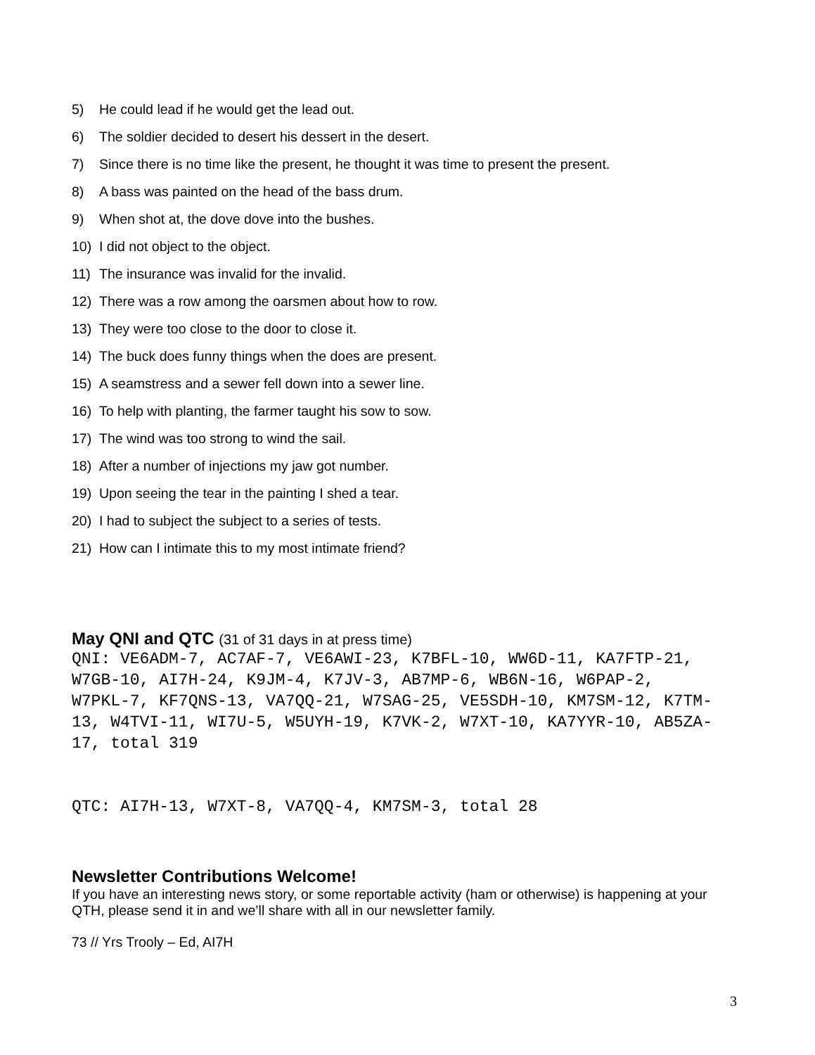5) He could lead if he would get the lead out.
6) The soldier decided to desert his dessert in the desert.
7) Since there is no time like the present, he thought it was time to present the present.
8) A bass was painted on the head of the bass drum.
9) When shot at, the dove dove into the bushes.
10) I did not object to the object.
11) The insurance was invalid for the invalid.
12) There was a row among the oarsmen about how to row.
13) They were too close to the door to close it.
14) The buck does funny things when the does are present.
15) A seamstress and a sewer fell down into a sewer line.
16) To help with planting, the farmer taught his sow to sow.
17) The wind was too strong to wind the sail.
18) After a number of injections my jaw got number.
19) Upon seeing the tear in the painting I shed a tear.
20) I had to subject the subject to a series of tests.
21) How can I intimate this to my most intimate friend?
May QNI and QTC (31 of 31 days in at press time)
QNI: VE6ADM-7, AC7AF-7, VE6AWI-23, K7BFL-10, WW6D-11, KA7FTP-21, W7GB-10, AI7H-24, K9JM-4, K7JV-3, AB7MP-6, WB6N-16, W6PAP-2, W7PKL-7, KF7QNS-13, VA7QQ-21, W7SAG-25, VE5SDH-10, KM7SM-12, K7TM-13, W4TVI-11, WI7U-5, W5UYH-19, K7VK-2, W7XT-10, KA7YYR-10, AB5ZA-17, total 319
QTC: AI7H-13, W7XT-8, VA7QQ-4, KM7SM-3, total 28
Newsletter Contributions Welcome!
If you have an interesting news story, or some reportable activity (ham or otherwise) is happening at your QTH, please send it in and we’ll share with all in our newsletter family.
73 // Yrs Trooly – Ed, AI7H
3